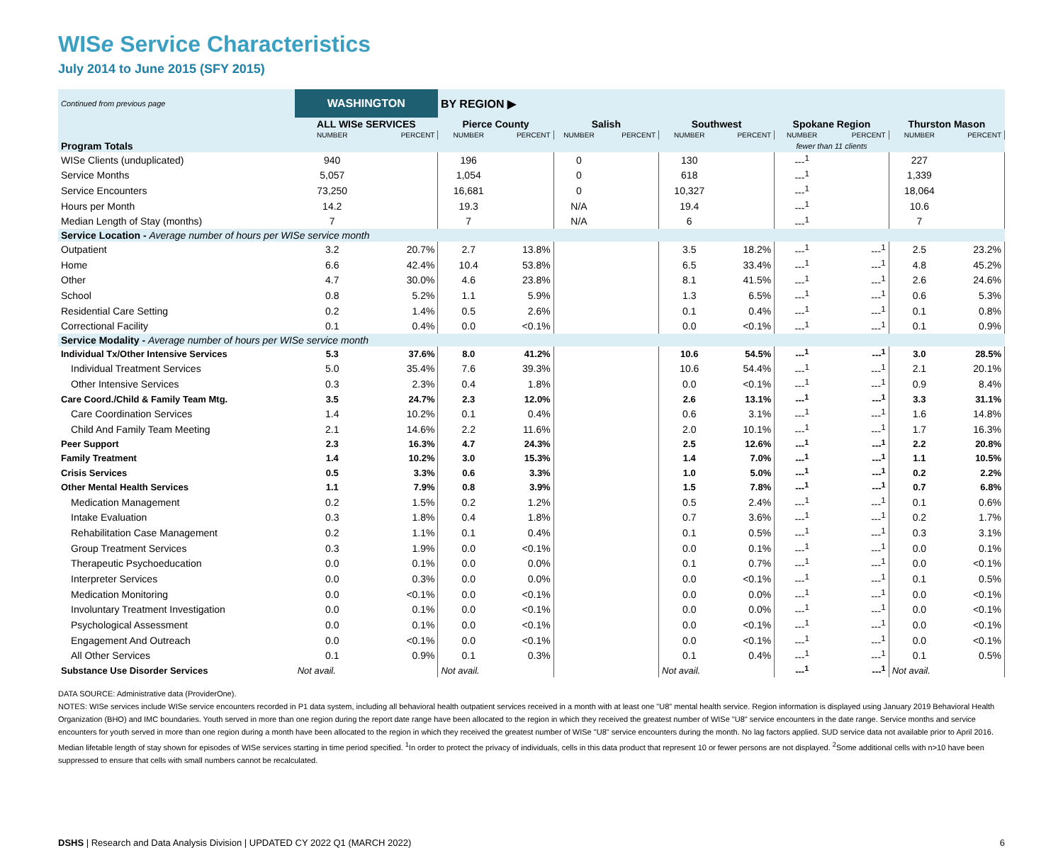WISe Service Characteristics
July 2014 to June 2015 (SFY 2015)
| Continued from previous page | WASHINGTON | | BY REGION ▶ | | | | | | | | | |
| | ALL WISe SERVICES | | Pierce County | | Salish | | Southwest | | Spokane Region | | Thurston Mason | |
| | NUMBER | PERCENT | NUMBER | PERCENT | NUMBER | PERCENT | NUMBER | PERCENT | NUMBER | PERCENT | NUMBER | PERCENT |
| Program Totals | | | | | | | | | fewer than 11 clients | | | |
| WISe Clients (unduplicated) | 940 | | 196 | | 0 | | 130 | | ---<sup>1</sup> | | 227 | |
| Service Months | 5,057 | | 1,054 | | 0 | | 618 | | ---<sup>1</sup> | | 1,339 | |
| Service Encounters | 73,250 | | 16,681 | | 0 | | 10,327 | | ---<sup>1</sup> | | 18,064 | |
| Hours per Month | 14.2 | | 19.3 | | N/A | | 19.4 | | ---<sup>1</sup> | | 10.6 | |
| Median Length of Stay (months) | 7 | | 7 | | N/A | | 6 | | ---<sup>1</sup> | | 7 | |
| Service Location - Average number of hours per WISe service month | | | | | | | | | | | | |
| Outpatient | 3.2 | 20.7% | 2.7 | 13.8% | | | 3.5 | 18.2% | ---<sup>1</sup> | ---<sup>1</sup> | 2.5 | 23.2% |
| Home | 6.6 | 42.4% | 10.4 | 53.8% | | | 6.5 | 33.4% | ---<sup>1</sup> | ---<sup>1</sup> | 4.8 | 45.2% |
| Other | 4.7 | 30.0% | 4.6 | 23.8% | | | 8.1 | 41.5% | ---<sup>1</sup> | ---<sup>1</sup> | 2.6 | 24.6% |
| School | 0.8 | 5.2% | 1.1 | 5.9% | | | 1.3 | 6.5% | ---<sup>1</sup> | ---<sup>1</sup> | 0.6 | 5.3% |
| Residential Care Setting | 0.2 | 1.4% | 0.5 | 2.6% | | | 0.1 | 0.4% | ---<sup>1</sup> | ---<sup>1</sup> | 0.1 | 0.8% |
| Correctional Facility | 0.1 | 0.4% | 0.0 | <0.1% | | | 0.0 | <0.1% | ---<sup>1</sup> | ---<sup>1</sup> | 0.1 | 0.9% |
| Service Modality - Average number of hours per WISe service month | | | | | | | | | | | | |
| Individual Tx/Other Intensive Services | 5.3 | 37.6% | 8.0 | 41.2% | | | 10.6 | 54.5% | ---<sup>1</sup> | ---<sup>1</sup> | 3.0 | 28.5% |
| Individual Treatment Services | 5.0 | 35.4% | 7.6 | 39.3% | | | 10.6 | 54.4% | ---<sup>1</sup> | ---<sup>1</sup> | 2.1 | 20.1% |
| Other Intensive Services | 0.3 | 2.3% | 0.4 | 1.8% | | | 0.0 | <0.1% | ---<sup>1</sup> | ---<sup>1</sup> | 0.9 | 8.4% |
| Care Coord./Child & Family Team Mtg. | 3.5 | 24.7% | 2.3 | 12.0% | | | 2.6 | 13.1% | ---<sup>1</sup> | ---<sup>1</sup> | 3.3 | 31.1% |
| Care Coordination Services | 1.4 | 10.2% | 0.1 | 0.4% | | | 0.6 | 3.1% | ---<sup>1</sup> | ---<sup>1</sup> | 1.6 | 14.8% |
| Child And Family Team Meeting | 2.1 | 14.6% | 2.2 | 11.6% | | | 2.0 | 10.1% | ---<sup>1</sup> | ---<sup>1</sup> | 1.7 | 16.3% |
| Peer Support | 2.3 | 16.3% | 4.7 | 24.3% | | | 2.5 | 12.6% | ---<sup>1</sup> | ---<sup>1</sup> | 2.2 | 20.8% |
| Family Treatment | 1.4 | 10.2% | 3.0 | 15.3% | | | 1.4 | 7.0% | ---<sup>1</sup> | ---<sup>1</sup> | 1.1 | 10.5% |
| Crisis Services | 0.5 | 3.3% | 0.6 | 3.3% | | | 1.0 | 5.0% | ---<sup>1</sup> | ---<sup>1</sup> | 0.2 | 2.2% |
| Other Mental Health Services | 1.1 | 7.9% | 0.8 | 3.9% | | | 1.5 | 7.8% | ---<sup>1</sup> | ---<sup>1</sup> | 0.7 | 6.8% |
| Medication Management | 0.2 | 1.5% | 0.2 | 1.2% | | | 0.5 | 2.4% | ---<sup>1</sup> | ---<sup>1</sup> | 0.1 | 0.6% |
| Intake Evaluation | 0.3 | 1.8% | 0.4 | 1.8% | | | 0.7 | 3.6% | ---<sup>1</sup> | ---<sup>1</sup> | 0.2 | 1.7% |
| Rehabilitation Case Management | 0.2 | 1.1% | 0.1 | 0.4% | | | 0.1 | 0.5% | ---<sup>1</sup> | ---<sup>1</sup> | 0.3 | 3.1% |
| Group Treatment Services | 0.3 | 1.9% | 0.0 | <0.1% | | | 0.0 | 0.1% | ---<sup>1</sup> | ---<sup>1</sup> | 0.0 | 0.1% |
| Therapeutic Psychoeducation | 0.0 | 0.1% | 0.0 | 0.0% | | | 0.1 | 0.7% | ---<sup>1</sup> | ---<sup>1</sup> | 0.0 | <0.1% |
| Interpreter Services | 0.0 | 0.3% | 0.0 | 0.0% | | | 0.0 | <0.1% | ---<sup>1</sup> | ---<sup>1</sup> | 0.1 | 0.5% |
| Medication Monitoring | 0.0 | <0.1% | 0.0 | <0.1% | | | 0.0 | 0.0% | ---<sup>1</sup> | ---<sup>1</sup> | 0.0 | <0.1% |
| Involuntary Treatment Investigation | 0.0 | 0.1% | 0.0 | <0.1% | | | 0.0 | 0.0% | ---<sup>1</sup> | ---<sup>1</sup> | 0.0 | <0.1% |
| Psychological Assessment | 0.0 | 0.1% | 0.0 | <0.1% | | | 0.0 | <0.1% | ---<sup>1</sup> | ---<sup>1</sup> | 0.0 | <0.1% |
| Engagement And Outreach | 0.0 | <0.1% | 0.0 | <0.1% | | | 0.0 | <0.1% | ---<sup>1</sup> | ---<sup>1</sup> | 0.0 | <0.1% |
| All Other Services | 0.1 | 0.9% | 0.1 | 0.3% | | | 0.1 | 0.4% | ---<sup>1</sup> | ---<sup>1</sup> | 0.1 | 0.5% |
| Substance Use Disorder Services | Not avail. | | Not avail. | | | | Not avail. | | ---<sup>1</sup> | ---<sup>1</sup> | Not avail. | |
DATA SOURCE: Administrative data (ProviderOne).
NOTES: WISe services include WISe service encounters recorded in P1 data system, including all behavioral health outpatient services received in a month with at least one "U8" mental health service. Region information is displayed using January 2019 Behavioral Health Organization (BHO) and IMC boundaries. Youth served in more than one region during the report date range have been allocated to the region in which they received the greatest number of WISe "U8" service encounters in the date range. Service months and service encounters for youth served in more than one region during a month have been allocated to the region in which they received the greatest number of WISe "U8" service encounters during the month. No lag factors applied. SUD service data not available prior to April 2016. Median lifetable length of stay shown for episodes of WISe services starting in time period specified. <sup>1</sup>In order to protect the privacy of individuals, cells in this data product that represent 10 or fewer persons are not displayed. <sup>2</sup>Some additional cells with n>10 have been suppressed to ensure that cells with small numbers cannot be recalculated.
DSHS | Research and Data Analysis Division | UPDATED CY 2022 Q1 (MARCH 2022) 6